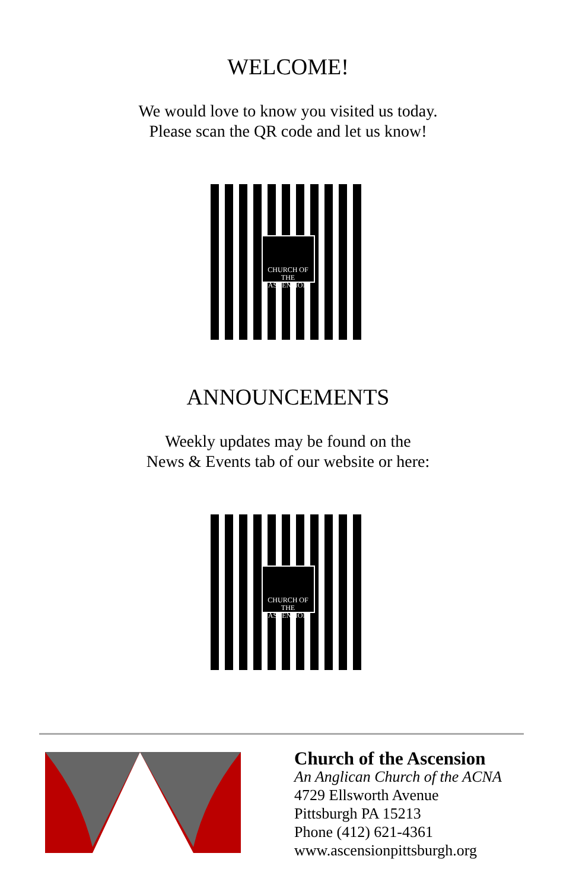WELCOME!
We would love to know you visited us today.
Please scan the QR code and let us know!
CHURCH OF THE
ASCENSION
ANNOUNCEMENTS
Weekly updates may be found on the
News & Events tab of our website or here:
CHURCH OF THE
ASCENSION
Church of the Ascension
An Anglican Church of the ACNA
4729 Ellsworth Avenue
Pittsburgh PA 15213
Phone (412) 621-4361
www.ascensionpittsburgh.org